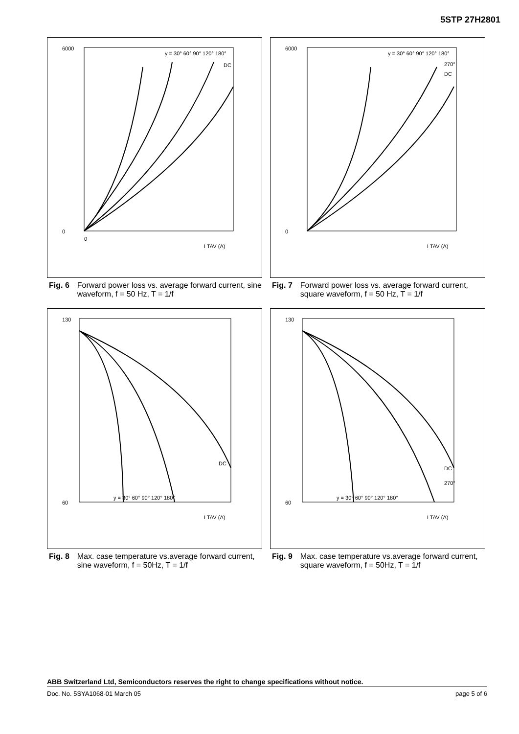5STP 27H2801
6000
0
0
I TAV (A)
y = 30° 60° 90° 120° 180°
DC
Fig. 6 Forward power loss vs. average forward current, sine waveform, f = 50 Hz, T = 1/f
6000
0
y = 30° 60° 90° 120° 180°
270°
DC
I TAV (A)
Fig. 7 Forward power loss vs. average forward current, square waveform, f = 50 Hz, T = 1/f
130
60
y = 30° 60° 90° 120° 180°
DC
I TAV (A)
Fig. 8 Max. case temperature vs.average forward current, sine waveform, f = 50Hz, T = 1/f
130
60
y = 30° 60° 90° 120° 180°
DC
270°
I TAV (A)
Fig. 9 Max. case temperature vs.average forward current, square waveform, f = 50Hz, T = 1/f
ABB Switzerland Ltd, Semiconductors reserves the right to change specifications without notice.
Doc. No. 5SYA1068-01 March 05 page 5 of 6